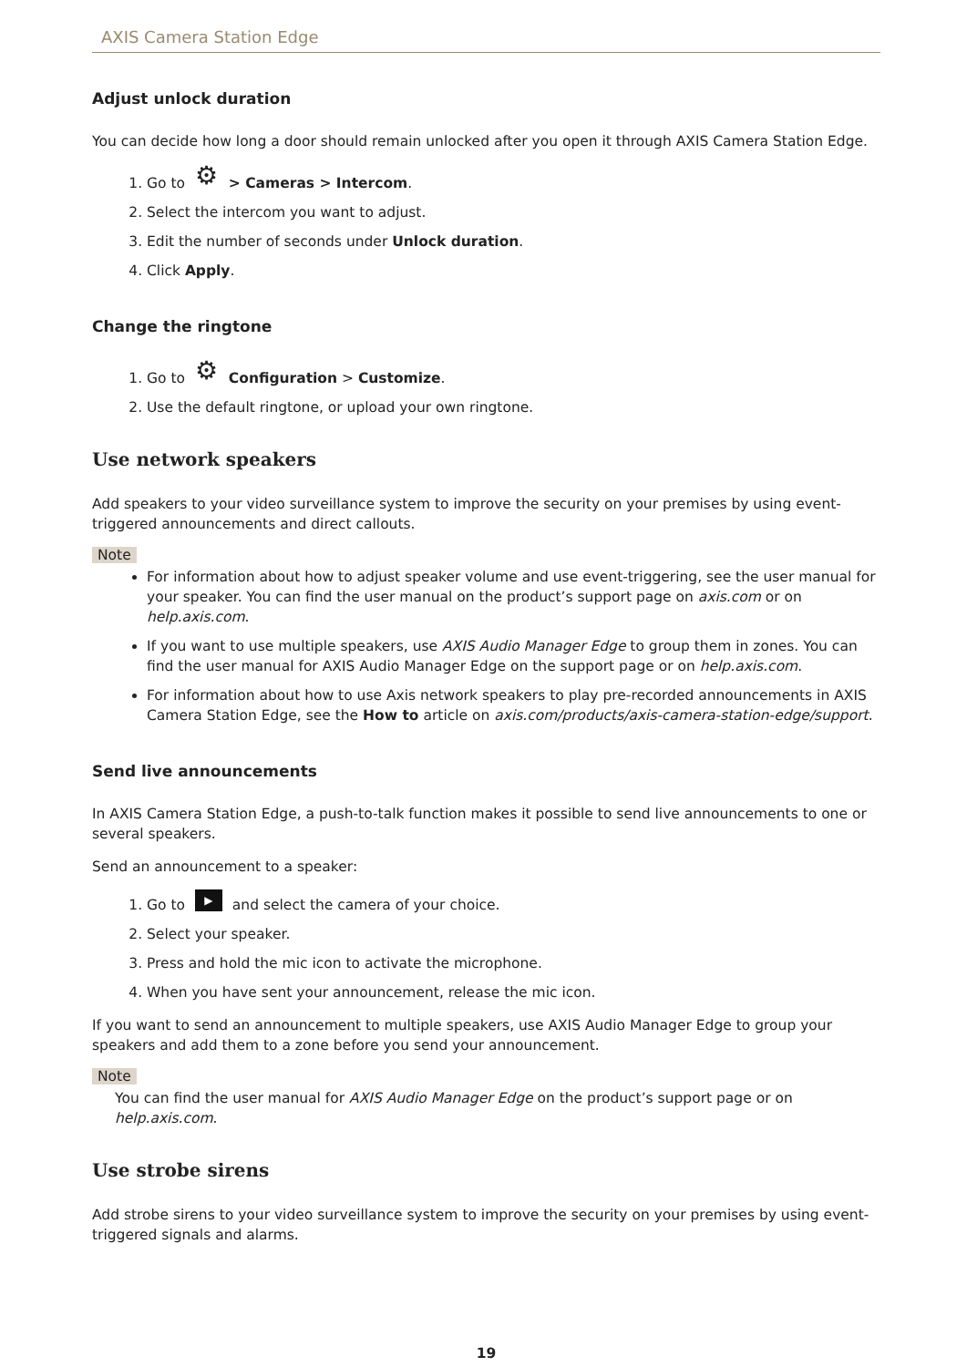AXIS Camera Station Edge
Adjust unlock duration
You can decide how long a door should remain unlocked after you open it through AXIS Camera Station Edge.
1. Go to ⚙ > Cameras > Intercom.
2. Select the intercom you want to adjust.
3. Edit the number of seconds under Unlock duration.
4. Click Apply.
Change the ringtone
1. Go to ⚙ Configuration > Customize.
2. Use the default ringtone, or upload your own ringtone.
Use network speakers
Add speakers to your video surveillance system to improve the security on your premises by using event-triggered announcements and direct callouts.
Note
For information about how to adjust speaker volume and use event-triggering, see the user manual for your speaker. You can find the user manual on the product’s support page on axis.com or on help.axis.com.
If you want to use multiple speakers, use AXIS Audio Manager Edge to group them in zones. You can find the user manual for AXIS Audio Manager Edge on the support page or on help.axis.com.
For information about how to use Axis network speakers to play pre-recorded announcements in AXIS Camera Station Edge, see the How to article on axis.com/products/axis-camera-station-edge/support.
Send live announcements
In AXIS Camera Station Edge, a push-to-talk function makes it possible to send live announcements to one or several speakers.
Send an announcement to a speaker:
1. Go to ▶ and select the camera of your choice.
2. Select your speaker.
3. Press and hold the mic icon to activate the microphone.
4. When you have sent your announcement, release the mic icon.
If you want to send an announcement to multiple speakers, use AXIS Audio Manager Edge to group your speakers and add them to a zone before you send your announcement.
Note
You can find the user manual for AXIS Audio Manager Edge on the product’s support page or on help.axis.com.
Use strobe sirens
Add strobe sirens to your video surveillance system to improve the security on your premises by using event-triggered signals and alarms.
19